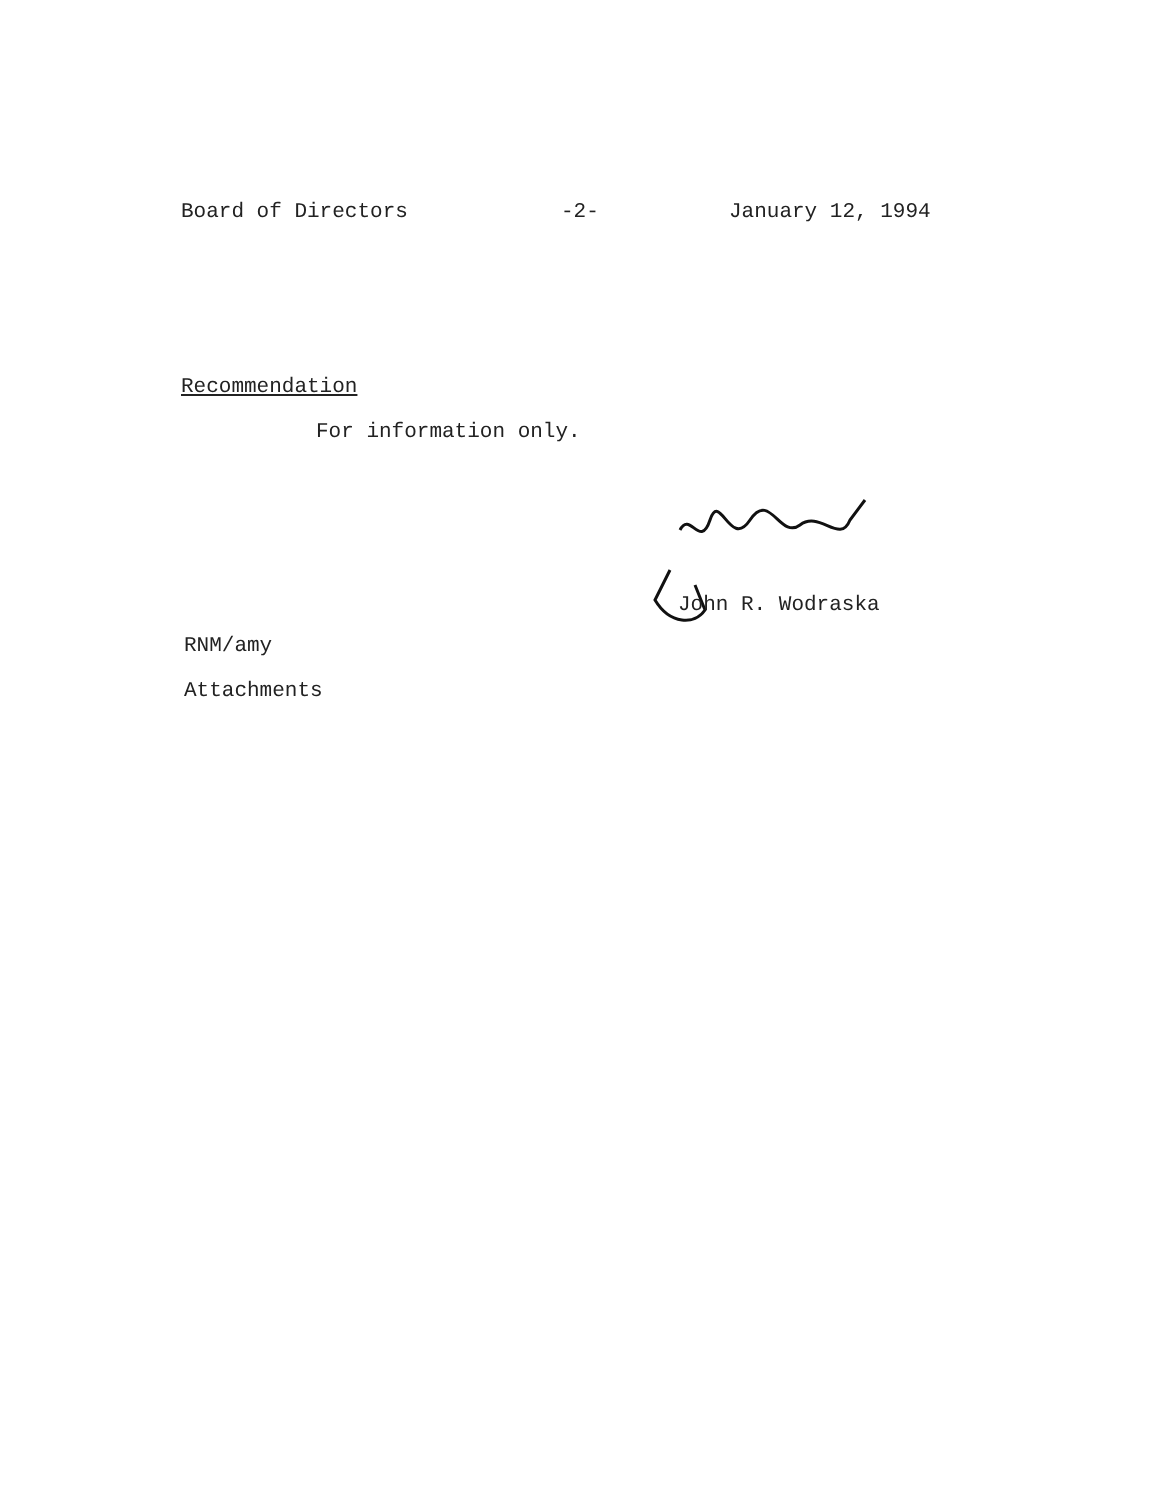Board of Directors
-2-
January 12, 1994
Recommendation
For information only.
John R. Wodraska
RNM/amy
Attachments